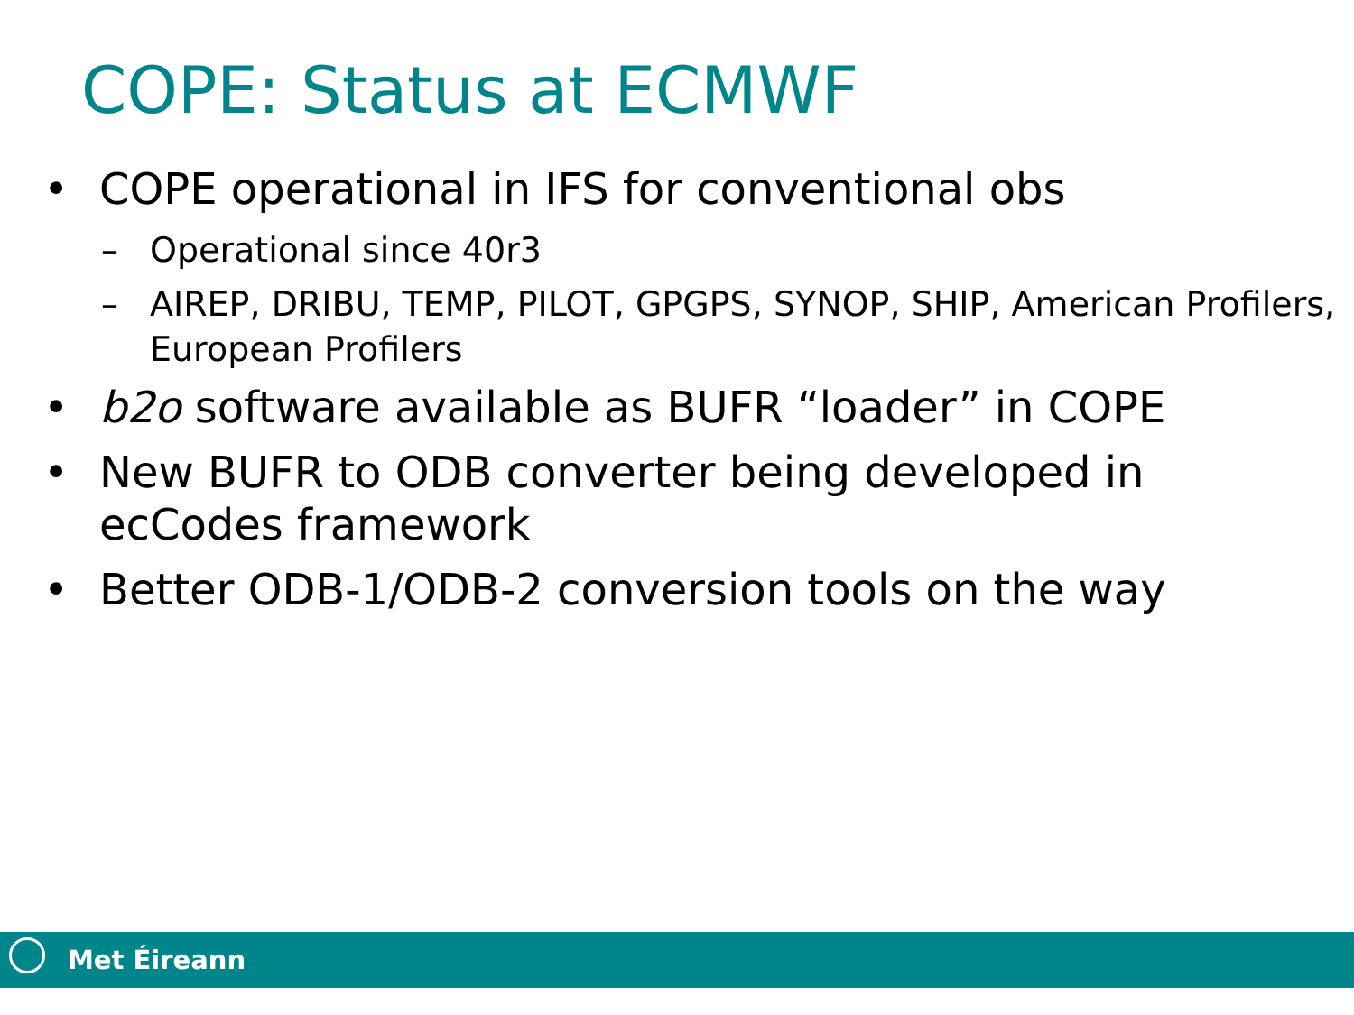COPE: Status at ECMWF
• COPE operational in IFS for conventional obs
– Operational since 40r3
– AIREP, DRIBU, TEMP, PILOT, GPGPS, SYNOP, SHIP, American Profilers, European Profilers
• b2o software available as BUFR “loader” in COPE
• New BUFR to ODB converter being developed in ecCodes framework
• Better ODB-1/ODB-2 conversion tools on the way
Met Éireann